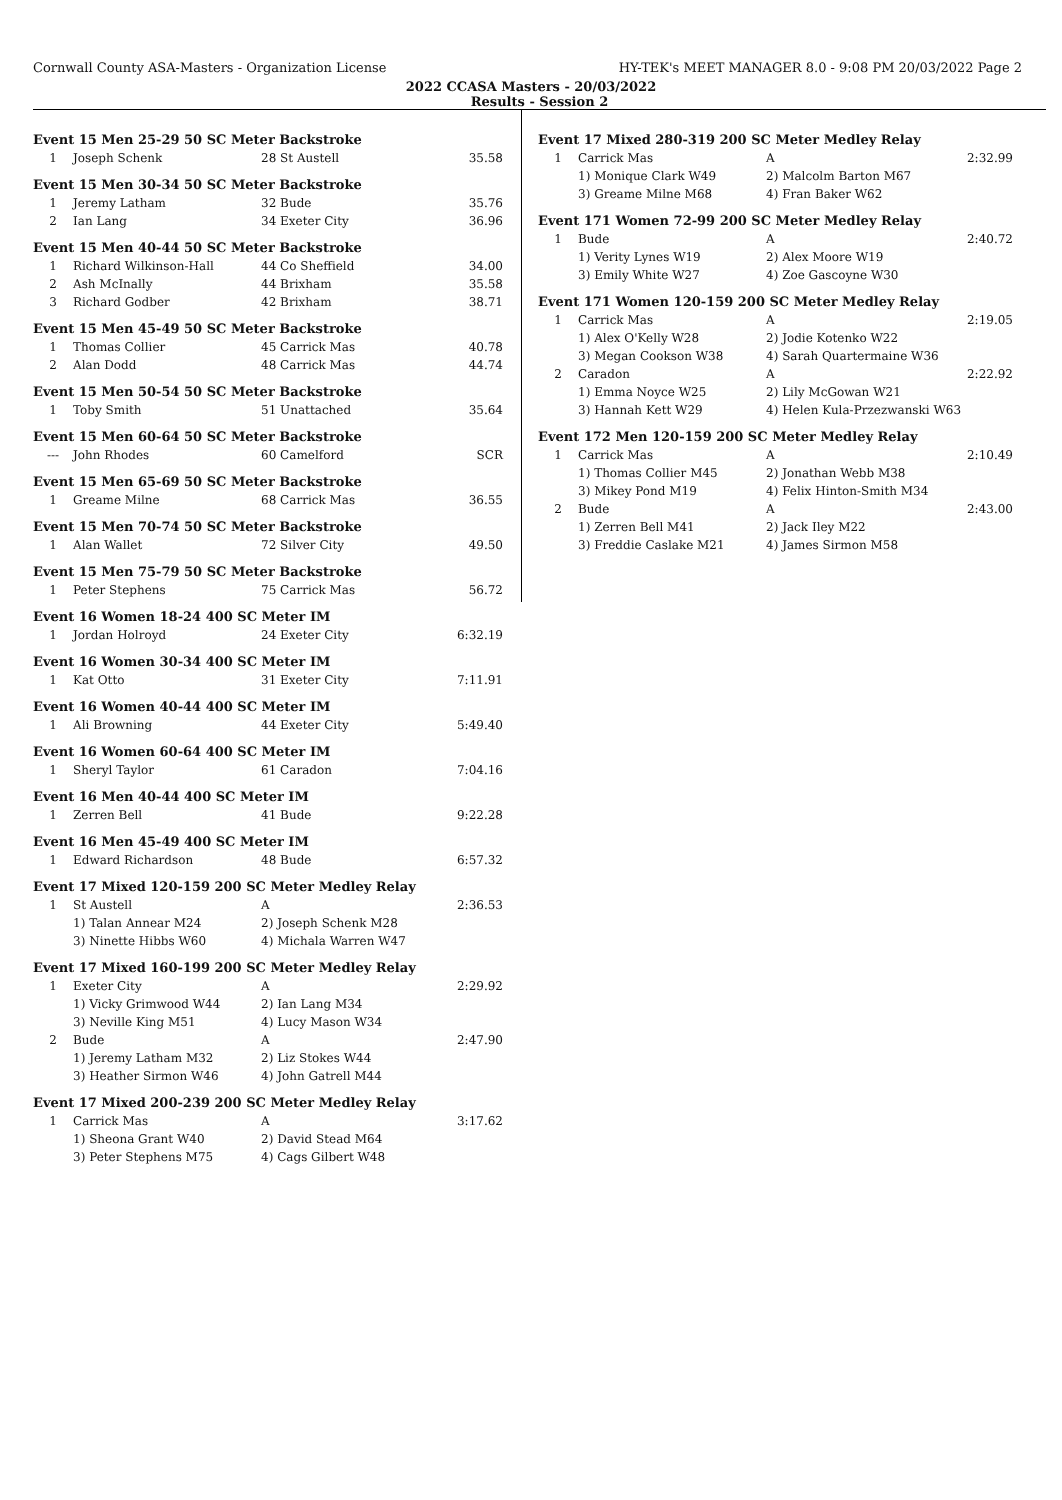Cornwall County ASA-Masters - Organization License HY-TEK's MEET MANAGER 8.0 - 9:08 PM 20/03/2022 Page 2
2022 CCASA Masters - 20/03/2022
Results - Session 2
Event 15 Men 25-29 50 SC Meter Backstroke
| 1 | Joseph Schenk | 28 St Austell | 35.58 |
Event 15 Men 30-34 50 SC Meter Backstroke
| 1 | Jeremy Latham | 32 Bude | 35.76 |
| 2 | Ian Lang | 34 Exeter City | 36.96 |
Event 15 Men 40-44 50 SC Meter Backstroke
| 1 | Richard Wilkinson-Hall | 44 Co Sheffield | 34.00 |
| 2 | Ash McInally | 44 Brixham | 35.58 |
| 3 | Richard Godber | 42 Brixham | 38.71 |
Event 15 Men 45-49 50 SC Meter Backstroke
| 1 | Thomas Collier | 45 Carrick Mas | 40.78 |
| 2 | Alan Dodd | 48 Carrick Mas | 44.74 |
Event 15 Men 50-54 50 SC Meter Backstroke
| 1 | Toby Smith | 51 Unattached | 35.64 |
Event 15 Men 60-64 50 SC Meter Backstroke
| --- | John Rhodes | 60 Camelford | SCR |
Event 15 Men 65-69 50 SC Meter Backstroke
| 1 | Greame Milne | 68 Carrick Mas | 36.55 |
Event 15 Men 70-74 50 SC Meter Backstroke
| 1 | Alan Wallet | 72 Silver City | 49.50 |
Event 15 Men 75-79 50 SC Meter Backstroke
| 1 | Peter Stephens | 75 Carrick Mas | 56.72 |
Event 16 Women 18-24 400 SC Meter IM
| 1 | Jordan Holroyd | 24 Exeter City | 6:32.19 |
Event 16 Women 30-34 400 SC Meter IM
| 1 | Kat Otto | 31 Exeter City | 7:11.91 |
Event 16 Women 40-44 400 SC Meter IM
| 1 | Ali Browning | 44 Exeter City | 5:49.40 |
Event 16 Women 60-64 400 SC Meter IM
| 1 | Sheryl Taylor | 61 Caradon | 7:04.16 |
Event 16 Men 40-44 400 SC Meter IM
| 1 | Zerren Bell | 41 Bude | 9:22.28 |
Event 16 Men 45-49 400 SC Meter IM
| 1 | Edward Richardson | 48 Bude | 6:57.32 |
Event 17 Mixed 120-159 200 SC Meter Medley Relay
| 1 | St Austell | A | 2:36.53 |
| | 1) Talan Annear M24 | 2) Joseph Schenk M28 | |
| | 3) Ninette Hibbs W60 | 4) Michala Warren W47 | |
Event 17 Mixed 160-199 200 SC Meter Medley Relay
| 1 | Exeter City | A | 2:29.92 |
| | 1) Vicky Grimwood W44 | 2) Ian Lang M34 | |
| | 3) Neville King M51 | 4) Lucy Mason W34 | |
| 2 | Bude | A | 2:47.90 |
| | 1) Jeremy Latham M32 | 2) Liz Stokes W44 | |
| | 3) Heather Sirmon W46 | 4) John Gatrell M44 | |
Event 17 Mixed 200-239 200 SC Meter Medley Relay
| 1 | Carrick Mas | A | 3:17.62 |
| | 1) Sheona Grant W40 | 2) David Stead M64 | |
| | 3) Peter Stephens M75 | 4) Cags Gilbert W48 | |
Event 17 Mixed 280-319 200 SC Meter Medley Relay
| 1 | Carrick Mas | A | 2:32.99 |
| | 1) Monique Clark W49 | 2) Malcolm Barton M67 | |
| | 3) Greame Milne M68 | 4) Fran Baker W62 | |
Event 171 Women 72-99 200 SC Meter Medley Relay
| 1 | Bude | A | 2:40.72 |
| | 1) Verity Lynes W19 | 2) Alex Moore W19 | |
| | 3) Emily White W27 | 4) Zoe Gascoyne W30 | |
Event 171 Women 120-159 200 SC Meter Medley Relay
| 1 | Carrick Mas | A | 2:19.05 |
| | 1) Alex O'Kelly W28 | 2) Jodie Kotenko W22 | |
| | 3) Megan Cookson W38 | 4) Sarah Quartermaine W36 | |
| 2 | Caradon | A | 2:22.92 |
| | 1) Emma Noyce W25 | 2) Lily McGowan W21 | |
| | 3) Hannah Kett W29 | 4) Helen Kula-Przezwanski W63 | |
Event 172 Men 120-159 200 SC Meter Medley Relay
| 1 | Carrick Mas | A | 2:10.49 |
| | 1) Thomas Collier M45 | 2) Jonathan Webb M38 | |
| | 3) Mikey Pond M19 | 4) Felix Hinton-Smith M34 | |
| 2 | Bude | A | 2:43.00 |
| | 1) Zerren Bell M41 | 2) Jack Iley M22 | |
| | 3) Freddie Caslake M21 | 4) James Sirmon M58 | |